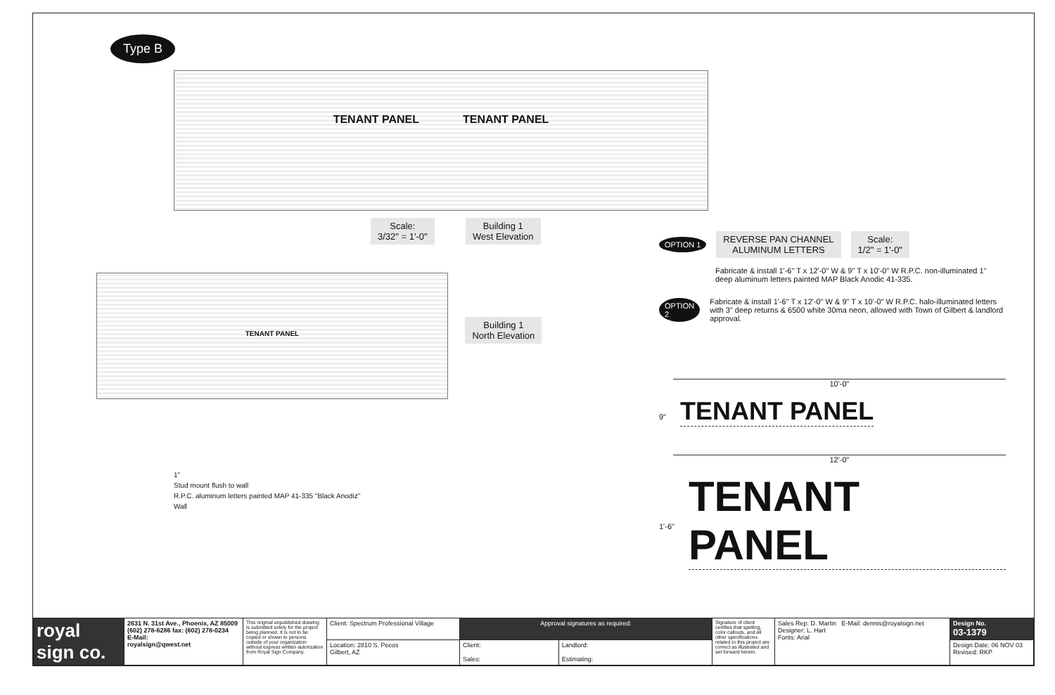Type B
TENANT PANEL TENANT PANEL
Scale:
3/32" = 1'-0" Building 1
West Elevation
TENANT PANEL
Building 1
North Elevation
1"
Stud mount flush to wall
R.P.C. aluminum letters painted MAP 41-335 "Black Anodiz"
Wall
OPTION 1 REVERSE PAN CHANNEL
ALUMINUM LETTERS Scale:
1/2" = 1'-0"
Fabricate & install 1'-6" T x 12'-0" W & 9" T x 10'-0" W R.P.C. non-illuminated 1" deep aluminum letters painted MAP Black Anodic 41-335.
OPTION 2
Fabricate & install 1'-6" T x 12'-0" W & 9" T x 10'-0" W R.P.C. halo-illuminated letters with 3" deep returns & 6500 white 30ma neon, allowed with Town of Gilbert & landlord approval.
10'-0"
9"
TENANT PANEL
12'-0"
1'-6"
TENANT PANEL
| royal sign co. | 2631 N. 31st Ave., Phoenix, AZ 85009 (602) 278-6286 fax: (602) 278-0234 E-Mail: royalsign@qwest.net | This original unpublished drawing is submitted solely for the project being planned. It is not to be copied or shown to persons outside of your organization without express written autorization from Royal Sign Company. | Client: Spectrum Professional Village | Approval signatures as required: | | Signature of client certifies that spelling, color callouts, and all other specifications related to this project are correct as illustrated and set forward herein. | Sales Rep: D. Martin E-Mail: dennis@royalsign.net Designer: L. Hart Fonts: Arial | Design No. 03-1379 |
| | | | Location: 2810 S. Pecos Gilbert, AZ | Client: Sales: | Landlord: Estimating: | | | Design Date: 06 NOV 03 Revised: RKP |